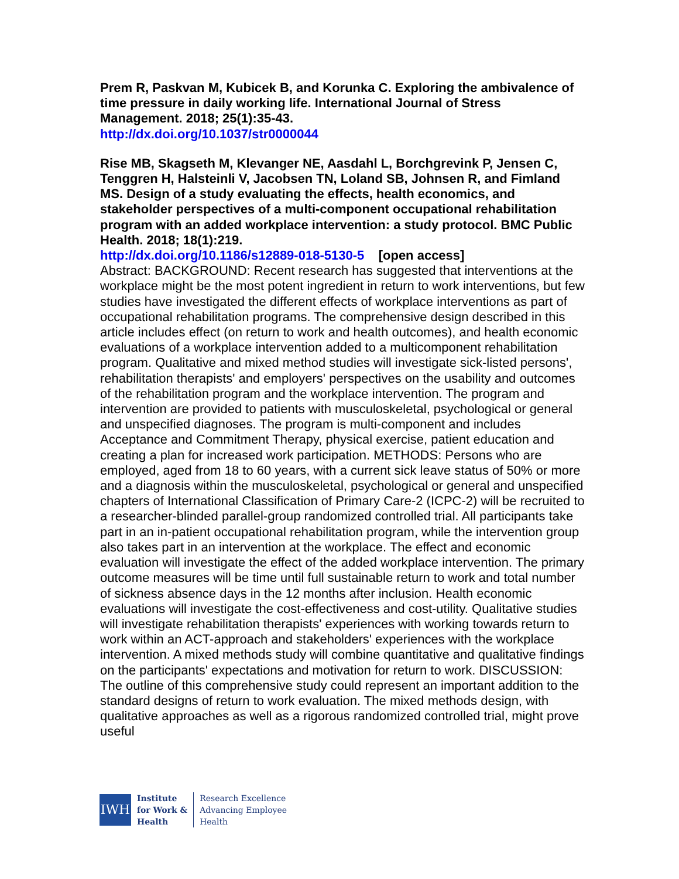Prem R, Paskvan M, Kubicek B, and Korunka C. Exploring the ambivalence of time pressure in daily working life. International Journal of Stress Management. 2018; 25(1):35-43.
http://dx.doi.org/10.1037/str0000044
Rise MB, Skagseth M, Klevanger NE, Aasdahl L, Borchgrevink P, Jensen C, Tenggren H, Halsteinli V, Jacobsen TN, Loland SB, Johnsen R, and Fimland MS. Design of a study evaluating the effects, health economics, and stakeholder perspectives of a multi-component occupational rehabilitation program with an added workplace intervention: a study protocol. BMC Public Health. 2018; 18(1):219.
http://dx.doi.org/10.1186/s12889-018-5130-5 [open access]
Abstract: BACKGROUND: Recent research has suggested that interventions at the workplace might be the most potent ingredient in return to work interventions, but few studies have investigated the different effects of workplace interventions as part of occupational rehabilitation programs. The comprehensive design described in this article includes effect (on return to work and health outcomes), and health economic evaluations of a workplace intervention added to a multicomponent rehabilitation program. Qualitative and mixed method studies will investigate sick-listed persons', rehabilitation therapists' and employers' perspectives on the usability and outcomes of the rehabilitation program and the workplace intervention. The program and intervention are provided to patients with musculoskeletal, psychological or general and unspecified diagnoses. The program is multi-component and includes Acceptance and Commitment Therapy, physical exercise, patient education and creating a plan for increased work participation. METHODS: Persons who are employed, aged from 18 to 60 years, with a current sick leave status of 50% or more and a diagnosis within the musculoskeletal, psychological or general and unspecified chapters of International Classification of Primary Care-2 (ICPC-2) will be recruited to a researcher-blinded parallel-group randomized controlled trial. All participants take part in an in-patient occupational rehabilitation program, while the intervention group also takes part in an intervention at the workplace. The effect and economic evaluation will investigate the effect of the added workplace intervention. The primary outcome measures will be time until full sustainable return to work and total number of sickness absence days in the 12 months after inclusion. Health economic evaluations will investigate the cost-effectiveness and cost-utility. Qualitative studies will investigate rehabilitation therapists' experiences with working towards return to work within an ACT-approach and stakeholders' experiences with the workplace intervention. A mixed methods study will combine quantitative and qualitative findings on the participants' expectations and motivation for return to work. DISCUSSION: The outline of this comprehensive study could represent an important addition to the standard designs of return to work evaluation. The mixed methods design, with qualitative approaches as well as a rigorous randomized controlled trial, might prove useful
IWH
Institute
for Work &
Health
Research Excellence
Advancing Employee
Health